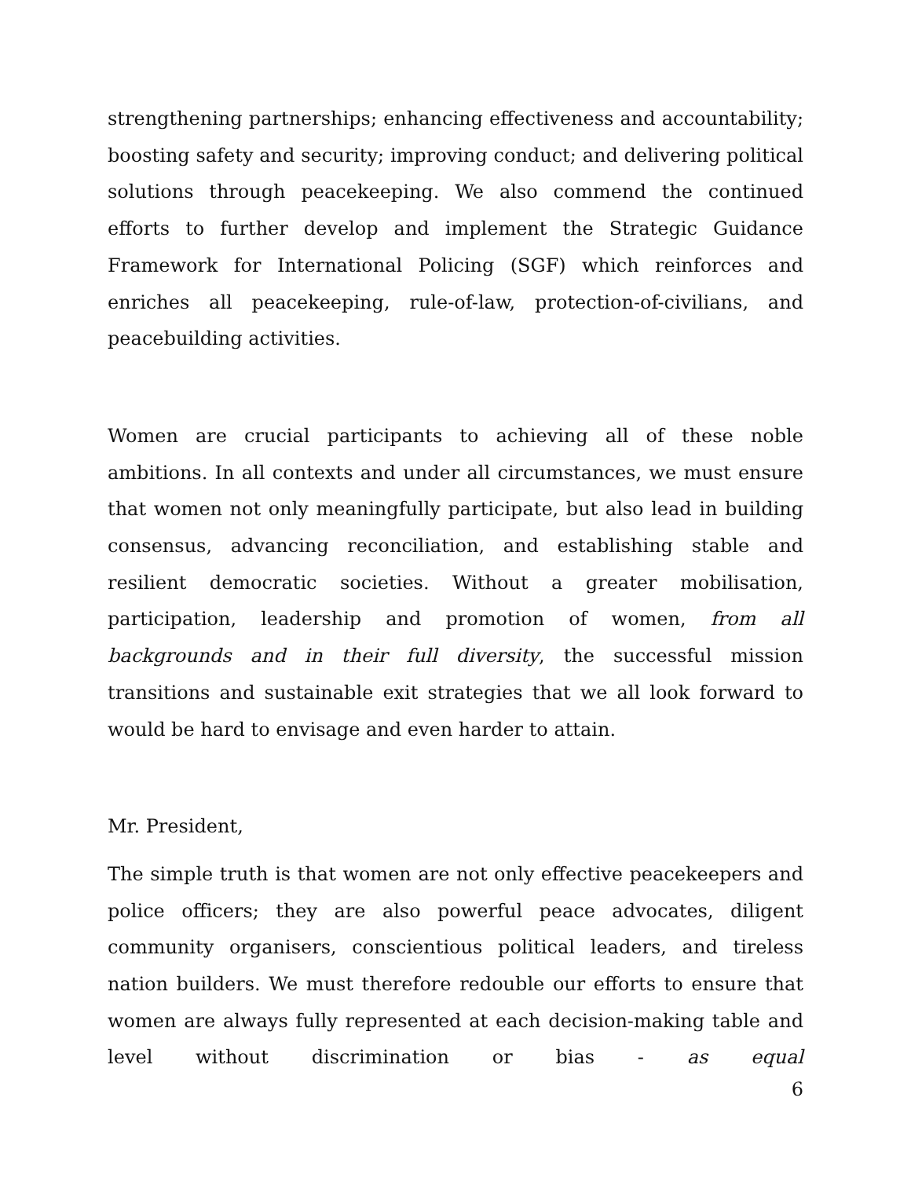strengthening partnerships; enhancing effectiveness and accountability; boosting safety and security; improving conduct; and delivering political solutions through peacekeeping. We also commend the continued efforts to further develop and implement the Strategic Guidance Framework for International Policing (SGF) which reinforces and enriches all peacekeeping, rule-of-law, protection-of-civilians, and peacebuilding activities.
Women are crucial participants to achieving all of these noble ambitions. In all contexts and under all circumstances, we must ensure that women not only meaningfully participate, but also lead in building consensus, advancing reconciliation, and establishing stable and resilient democratic societies. Without a greater mobilisation, participation, leadership and promotion of women, from all backgrounds and in their full diversity, the successful mission transitions and sustainable exit strategies that we all look forward to would be hard to envisage and even harder to attain.
Mr. President,
The simple truth is that women are not only effective peacekeepers and police officers; they are also powerful peace advocates, diligent community organisers, conscientious political leaders, and tireless nation builders. We must therefore redouble our efforts to ensure that women are always fully represented at each decision-making table and level without discrimination or bias - as equal
6